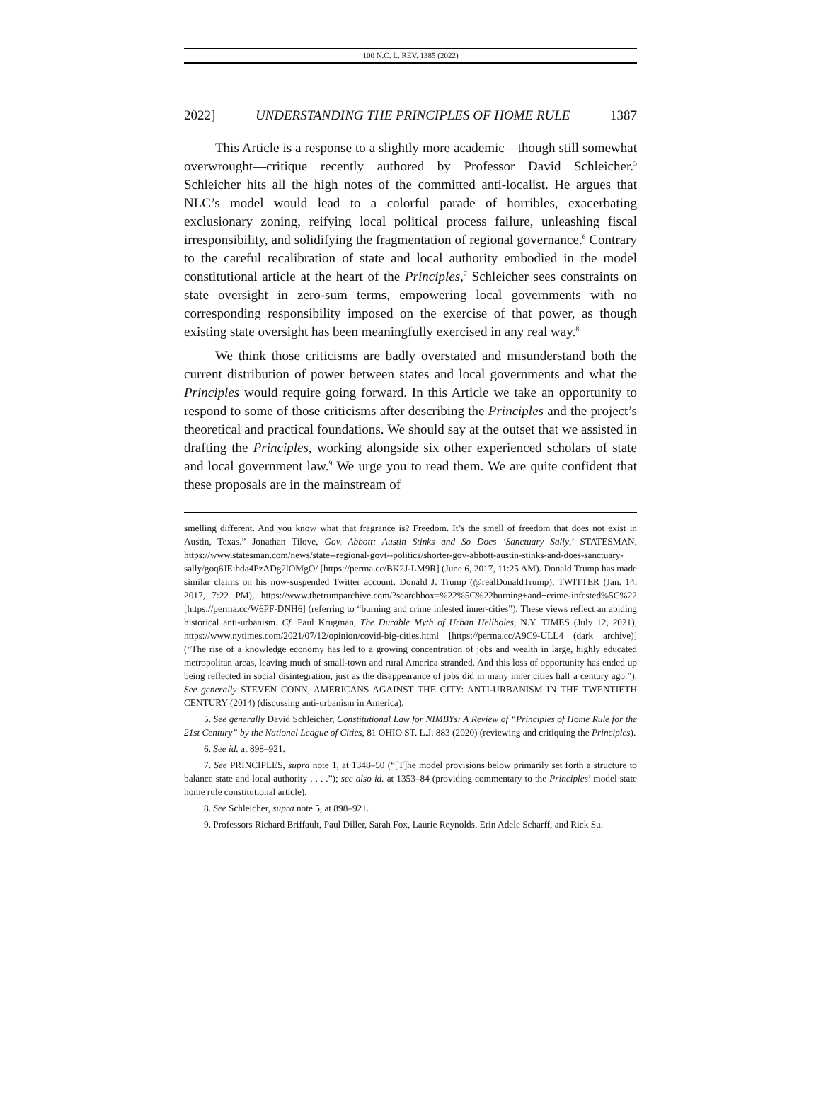100 N.C. L. REV. 1385 (2022)
2022] UNDERSTANDING THE PRINCIPLES OF HOME RULE 1387
This Article is a response to a slightly more academic—though still somewhat overwrought—critique recently authored by Professor David Schleicher.<sup>5</sup> Schleicher hits all the high notes of the committed anti-localist. He argues that NLC’s model would lead to a colorful parade of horribles, exacerbating exclusionary zoning, reifying local political process failure, unleashing fiscal irresponsibility, and solidifying the fragmentation of regional governance.<sup>6</sup> Contrary to the careful recalibration of state and local authority embodied in the model constitutional article at the heart of the Principles,<sup>7</sup> Schleicher sees constraints on state oversight in zero-sum terms, empowering local governments with no corresponding responsibility imposed on the exercise of that power, as though existing state oversight has been meaningfully exercised in any real way.<sup>8</sup>
We think those criticisms are badly overstated and misunderstand both the current distribution of power between states and local governments and what the Principles would require going forward. In this Article we take an opportunity to respond to some of those criticisms after describing the Principles and the project’s theoretical and practical foundations. We should say at the outset that we assisted in drafting the Principles, working alongside six other experienced scholars of state and local government law.<sup>9</sup> We urge you to read them. We are quite confident that these proposals are in the mainstream of
smelling different. And you know what that fragrance is? Freedom. It’s the smell of freedom that does not exist in Austin, Texas.” Jonathan Tilove, Gov. Abbott: Austin Stinks and So Does ‘Sanctuary Sally,’ STATESMAN, https://www.statesman.com/news/state--regional-govt--politics/shorter-gov-abbott-austin-stinks-and-does-sanctuary-sally/goq6JEihda4PzADg2lOMgO/ [https://perma.cc/BK2J-LM9R] (June 6, 2017, 11:25 AM). Donald Trump has made similar claims on his now-suspended Twitter account. Donald J. Trump (@realDonaldTrump), TWITTER (Jan. 14, 2017, 7:22 PM), https://www.thetrumparchive.com/?searchbox=%22%5C%22burning+and+crime-infested%5C%22 [https://perma.cc/W6PF-DNH6] (referring to “burning and crime infested inner-cities”). These views reflect an abiding historical anti-urbanism. Cf. Paul Krugman, The Durable Myth of Urban Hellholes, N.Y. TIMES (July 12, 2021), https://www.nytimes.com/2021/07/12/opinion/covid-big-cities.html [https://perma.cc/A9C9-ULL4 (dark archive)] (“The rise of a knowledge economy has led to a growing concentration of jobs and wealth in large, highly educated metropolitan areas, leaving much of small-town and rural America stranded. And this loss of opportunity has ended up being reflected in social disintegration, just as the disappearance of jobs did in many inner cities half a century ago.”). See generally STEVEN CONN, AMERICANS AGAINST THE CITY: ANTI-URBANISM IN THE TWENTIETH CENTURY (2014) (discussing anti-urbanism in America).
5. See generally David Schleicher, Constitutional Law for NIMBYs: A Review of “Principles of Home Rule for the 21st Century” by the National League of Cities, 81 OHIO ST. L.J. 883 (2020) (reviewing and critiquing the Principles).
6. See id. at 898–921.
7. See PRINCIPLES, supra note 1, at 1348–50 (“[T]he model provisions below primarily set forth a structure to balance state and local authority . . . .”); see also id. at 1353–84 (providing commentary to the Principles’ model state home rule constitutional article).
8. See Schleicher, supra note 5, at 898–921.
9. Professors Richard Briffault, Paul Diller, Sarah Fox, Laurie Reynolds, Erin Adele Scharff, and Rick Su.